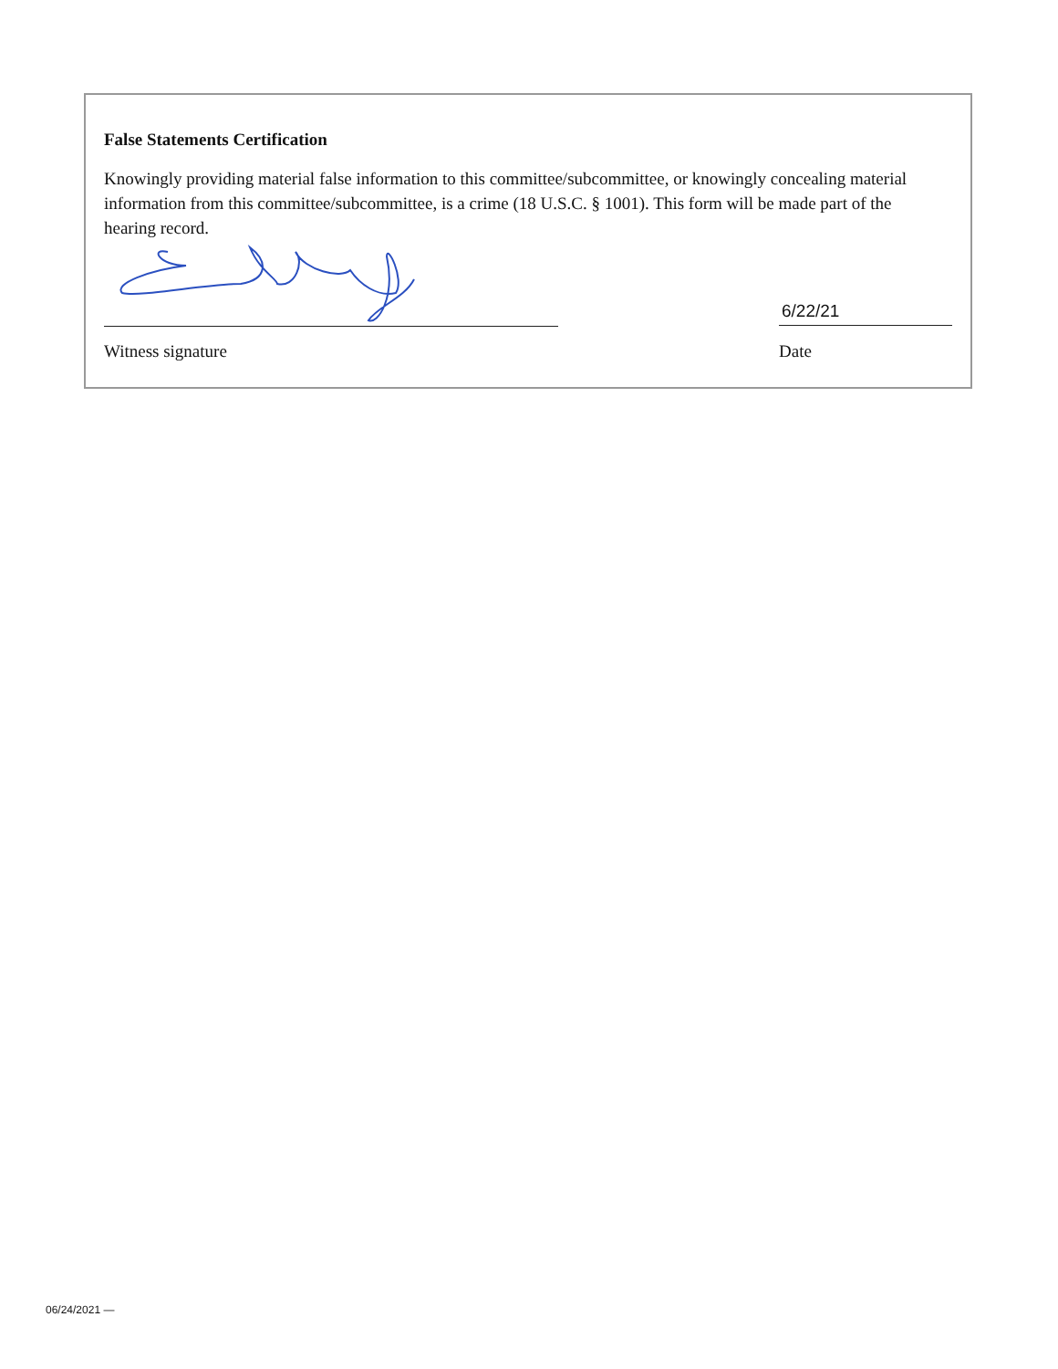False Statements Certification
Knowingly providing material false information to this committee/subcommittee, or knowingly concealing material information from this committee/subcommittee, is a crime (18 U.S.C. § 1001). This form will be made part of the hearing record.
6/22/21
Witness signature Date
06/24/2021 —